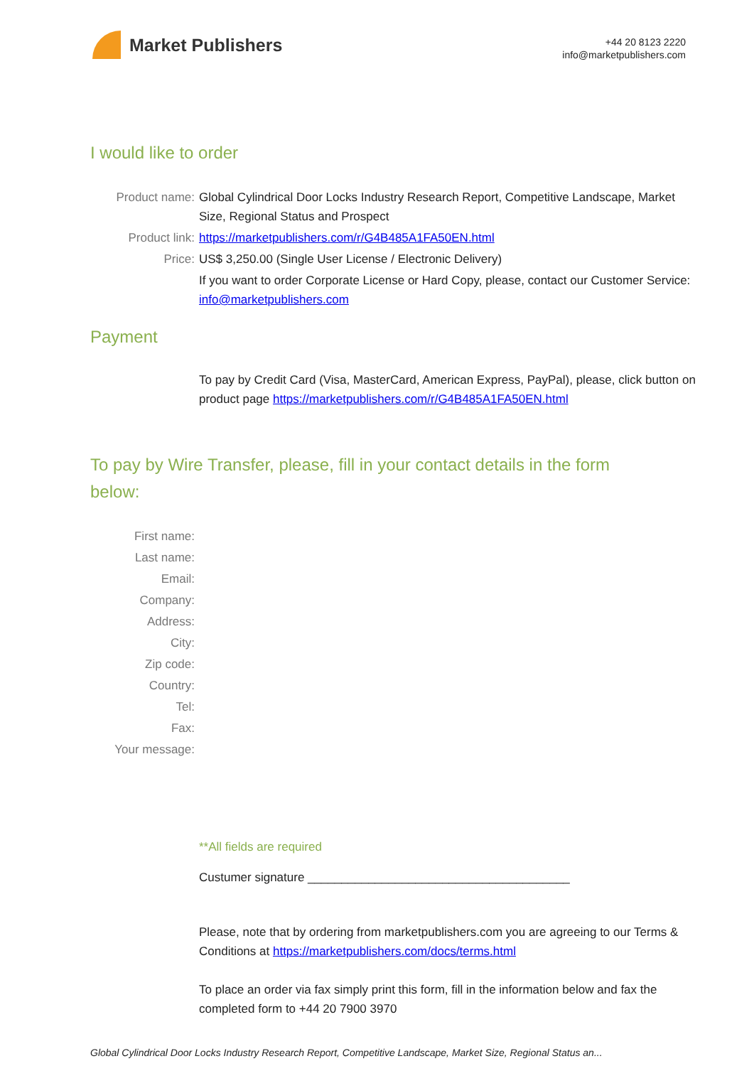Market Publishers
+44 20 8123 2220
info@marketpublishers.com
I would like to order
Product name: Global Cylindrical Door Locks Industry Research Report, Competitive Landscape, Market Size, Regional Status and Prospect
Product link: https://marketpublishers.com/r/G4B485A1FA50EN.html
Price: US$ 3,250.00 (Single User License / Electronic Delivery)
If you want to order Corporate License or Hard Copy, please, contact our Customer Service:
info@marketpublishers.com
Payment
To pay by Credit Card (Visa, MasterCard, American Express, PayPal), please, click button on product page https://marketpublishers.com/r/G4B485A1FA50EN.html
To pay by Wire Transfer, please, fill in your contact details in the form below:
First name:
Last name:
Email:
Company:
Address:
City:
Zip code:
Country:
Tel:
Fax:
Your message:
**All fields are required
Custumer signature _______________________________________
Please, note that by ordering from marketpublishers.com you are agreeing to our Terms & Conditions at https://marketpublishers.com/docs/terms.html
To place an order via fax simply print this form, fill in the information below and fax the completed form to +44 20 7900 3970
Global Cylindrical Door Locks Industry Research Report, Competitive Landscape, Market Size, Regional Status an...